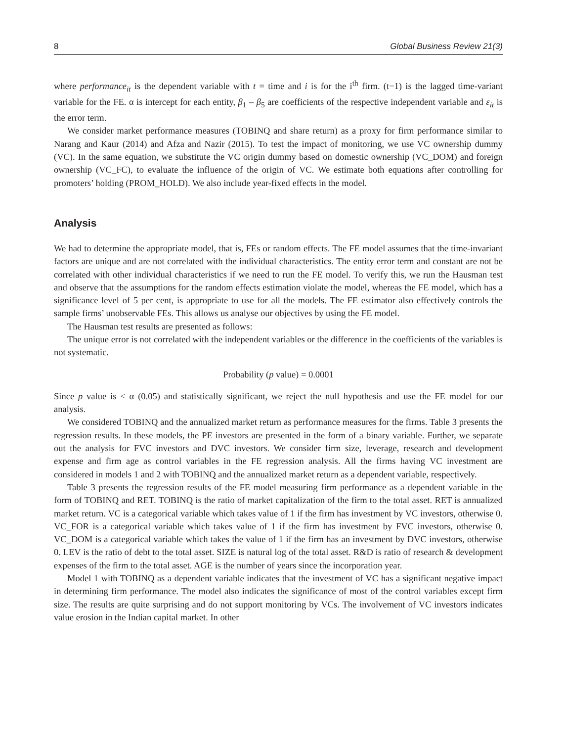8 Global Business Review 21(3)
where performance<sub>it</sub> is the dependent variable with t = time and i is for the i<sup>th</sup> firm. (t−1) is the lagged time-variant variable for the FE. α is intercept for each entity, β<sub>1</sub> – β<sub>5</sub> are coefficients of the respective independent variable and ε<sub>it</sub> is the error term.
We consider market performance measures (TOBINQ and share return) as a proxy for firm performance similar to Narang and Kaur (2014) and Afza and Nazir (2015). To test the impact of monitoring, we use VC ownership dummy (VC). In the same equation, we substitute the VC origin dummy based on domestic ownership (VC_DOM) and foreign ownership (VC_FC), to evaluate the influence of the origin of VC. We estimate both equations after controlling for promoters’ holding (PROM_HOLD). We also include year-fixed effects in the model.
Analysis
We had to determine the appropriate model, that is, FEs or random effects. The FE model assumes that the time-invariant factors are unique and are not correlated with the individual characteristics. The entity error term and constant are not be correlated with other individual characteristics if we need to run the FE model. To verify this, we run the Hausman test and observe that the assumptions for the random effects estimation violate the model, whereas the FE model, which has a significance level of 5 per cent, is appropriate to use for all the models. The FE estimator also effectively controls the sample firms’ unobservable FEs. This allows us analyse our objectives by using the FE model.
The Hausman test results are presented as follows:
The unique error is not correlated with the independent variables or the difference in the coefficients of the variables is not systematic.
Probability (p value) = 0.0001
Since p value is < α (0.05) and statistically significant, we reject the null hypothesis and use the FE model for our analysis.
We considered TOBINQ and the annualized market return as performance measures for the firms. Table 3 presents the regression results. In these models, the PE investors are presented in the form of a binary variable. Further, we separate out the analysis for FVC investors and DVC investors. We consider firm size, leverage, research and development expense and firm age as control variables in the FE regression analysis. All the firms having VC investment are considered in models 1 and 2 with TOBINQ and the annualized market return as a dependent variable, respectively.
Table 3 presents the regression results of the FE model measuring firm performance as a dependent variable in the form of TOBINQ and RET. TOBINQ is the ratio of market capitalization of the firm to the total asset. RET is annualized market return. VC is a categorical variable which takes value of 1 if the firm has investment by VC investors, otherwise 0. VC_FOR is a categorical variable which takes value of 1 if the firm has investment by FVC investors, otherwise 0. VC_DOM is a categorical variable which takes the value of 1 if the firm has an investment by DVC investors, otherwise 0. LEV is the ratio of debt to the total asset. SIZE is natural log of the total asset. R&D is ratio of research & development expenses of the firm to the total asset. AGE is the number of years since the incorporation year.
Model 1 with TOBINQ as a dependent variable indicates that the investment of VC has a significant negative impact in determining firm performance. The model also indicates the significance of most of the control variables except firm size. The results are quite surprising and do not support monitoring by VCs. The involvement of VC investors indicates value erosion in the Indian capital market. In other